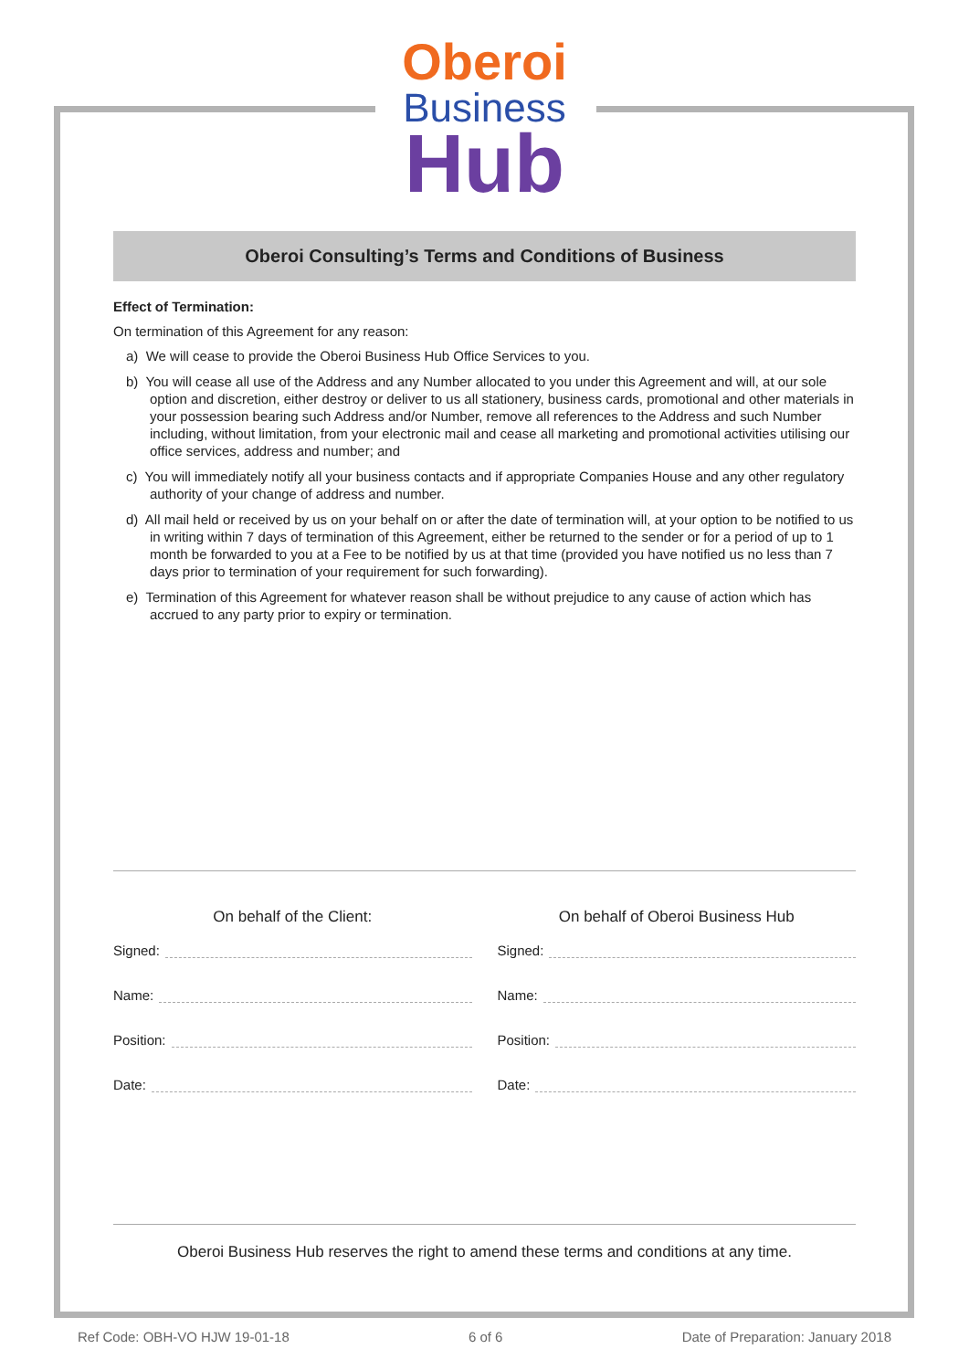Oberoi
Business
Hub
Oberoi Consulting’s Terms and Conditions of Business
Effect of Termination:
On termination of this Agreement for any reason:
a) We will cease to provide the Oberoi Business Hub Office Services to you.
b) You will cease all use of the Address and any Number allocated to you under this Agreement and will, at our sole option and discretion, either destroy or deliver to us all stationery, business cards, promotional and other materials in your possession bearing such Address and/or Number, remove all references to the Address and such Number including, without limitation, from your electronic mail and cease all marketing and promotional activities utilising our office services, address and number; and
c) You will immediately notify all your business contacts and if appropriate Companies House and any other regulatory authority of your change of address and number.
d) All mail held or received by us on your behalf on or after the date of termination will, at your option to be notified to us in writing within 7 days of termination of this Agreement, either be returned to the sender or for a period of up to 1 month be forwarded to you at a Fee to be notified by us at that time (provided you have notified us no less than 7 days prior to termination of your requirement for such forwarding).
e) Termination of this Agreement for whatever reason shall be without prejudice to any cause of action which has accrued to any party prior to expiry or termination.
On behalf of the Client:
Signed:
Name:
Position:
Date:
On behalf of Oberoi Business Hub
Signed:
Name:
Position:
Date:
Oberoi Business Hub reserves the right to amend these terms and conditions at any time.
Ref Code: OBH-VO HJW 19-01-18 6 of 6 Date of Preparation: January 2018